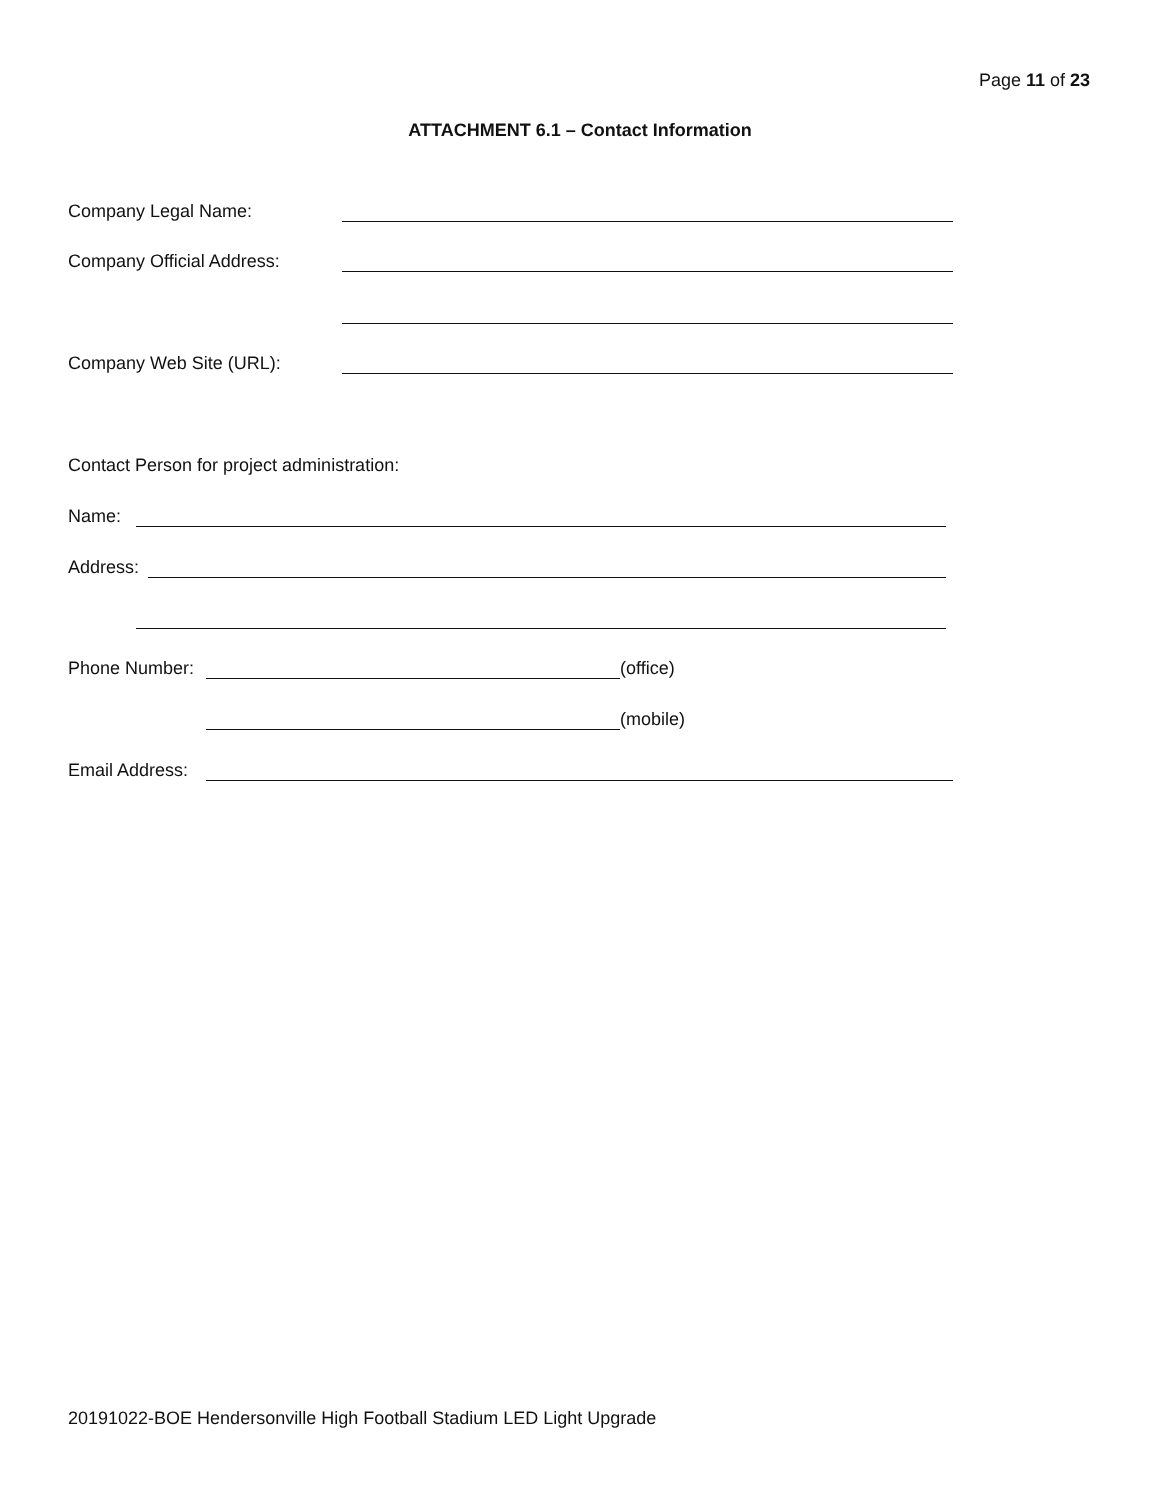Page 11 of 23
ATTACHMENT 6.1 – Contact Information
Company Legal Name:
Company Official Address:
Company Web Site (URL):
Contact Person for project administration:
Name:
Address:
Phone Number: (office)
(mobile)
Email Address:
20191022-BOE Hendersonville High Football Stadium LED Light Upgrade